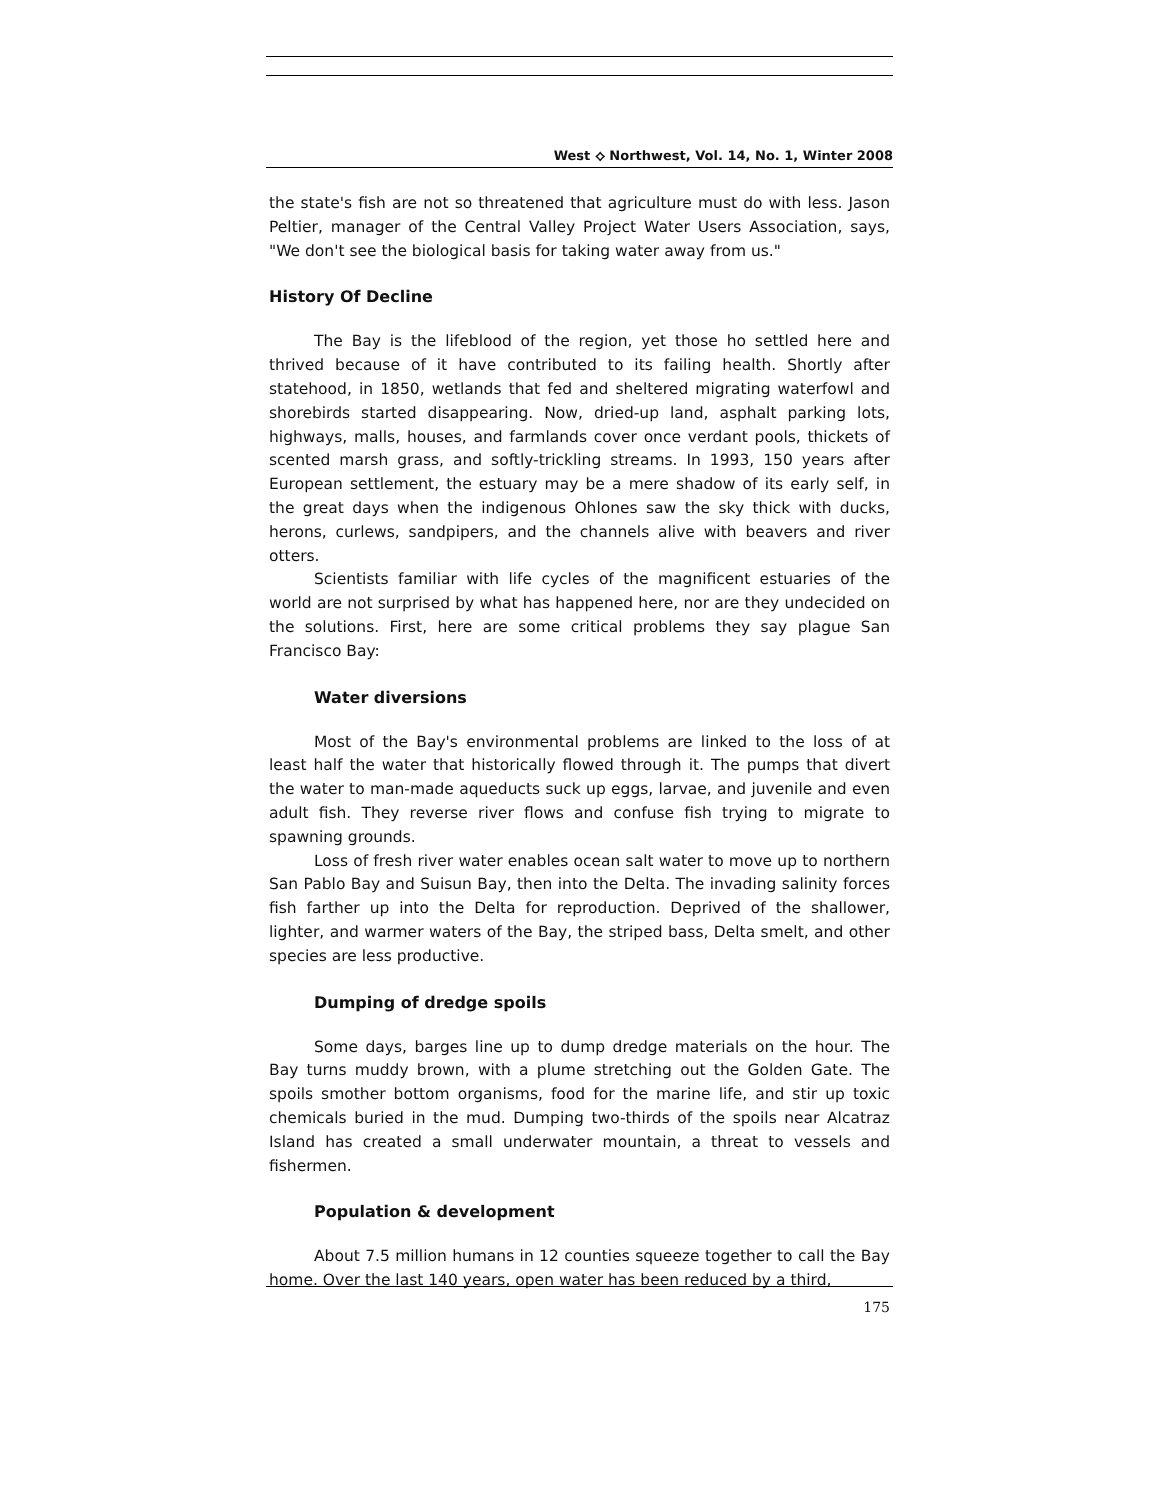West ⟡ Northwest, Vol. 14, No. 1, Winter 2008
the state's fish are not so threatened that agriculture must do with less. Jason Peltier, manager of the Central Valley Project Water Users Association, says, "We don't see the biological basis for taking water away from us."
History Of Decline
The Bay is the lifeblood of the region, yet those ho settled here and thrived because of it have contributed to its failing health. Shortly after statehood, in 1850, wetlands that fed and sheltered migrating waterfowl and shorebirds started disappearing. Now, dried-up land, asphalt parking lots, highways, malls, houses, and farmlands cover once verdant pools, thickets of scented marsh grass, and softly-trickling streams. In 1993, 150 years after European settlement, the estuary may be a mere shadow of its early self, in the great days when the indigenous Ohlones saw the sky thick with ducks, herons, curlews, sandpipers, and the channels alive with beavers and river otters.
Scientists familiar with life cycles of the magnificent estuaries of the world are not surprised by what has happened here, nor are they undecided on the solutions. First, here are some critical problems they say plague San Francisco Bay:
Water diversions
Most of the Bay's environmental problems are linked to the loss of at least half the water that historically flowed through it. The pumps that divert the water to man-made aqueducts suck up eggs, larvae, and juvenile and even adult fish. They reverse river flows and confuse fish trying to migrate to spawning grounds.
Loss of fresh river water enables ocean salt water to move up to northern San Pablo Bay and Suisun Bay, then into the Delta. The invading salinity forces fish farther up into the Delta for reproduction. Deprived of the shallower, lighter, and warmer waters of the Bay, the striped bass, Delta smelt, and other species are less productive.
Dumping of dredge spoils
Some days, barges line up to dump dredge materials on the hour. The Bay turns muddy brown, with a plume stretching out the Golden Gate. The spoils smother bottom organisms, food for the marine life, and stir up toxic chemicals buried in the mud. Dumping two-thirds of the spoils near Alcatraz Island has created a small underwater mountain, a threat to vessels and fishermen.
Population & development
About 7.5 million humans in 12 counties squeeze together to call the Bay home. Over the last 140 years, open water has been reduced by a third,
175